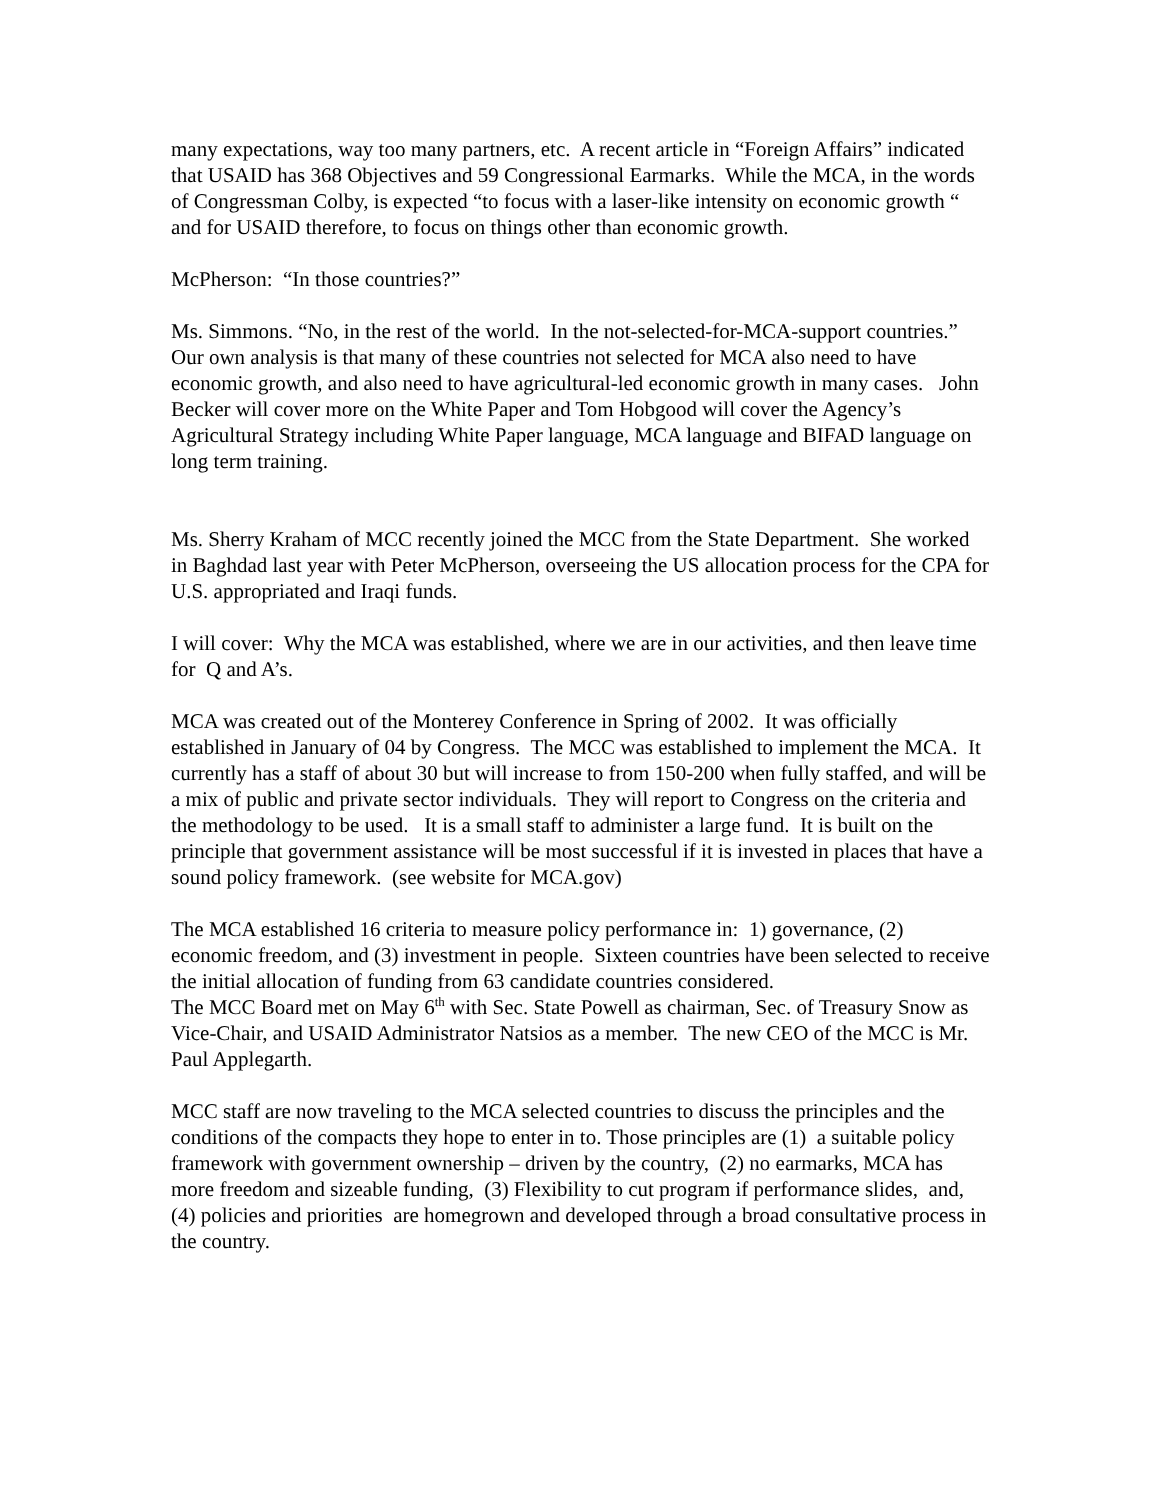many expectations, way too many partners, etc. A recent article in “Foreign Affairs” indicated that USAID has 368 Objectives and 59 Congressional Earmarks. While the MCA, in the words of Congressman Colby, is expected “to focus with a laser-like intensity on economic growth “ and for USAID therefore, to focus on things other than economic growth.
McPherson: “In those countries?”
Ms. Simmons. “No, in the rest of the world. In the not-selected-for-MCA-support countries.” Our own analysis is that many of these countries not selected for MCA also need to have economic growth, and also need to have agricultural-led economic growth in many cases. John Becker will cover more on the White Paper and Tom Hobgood will cover the Agency’s Agricultural Strategy including White Paper language, MCA language and BIFAD language on long term training.
Ms. Sherry Kraham of MCC recently joined the MCC from the State Department. She worked in Baghdad last year with Peter McPherson, overseeing the US allocation process for the CPA for U.S. appropriated and Iraqi funds.
I will cover: Why the MCA was established, where we are in our activities, and then leave time for Q and A’s.
MCA was created out of the Monterey Conference in Spring of 2002. It was officially established in January of 04 by Congress. The MCC was established to implement the MCA. It currently has a staff of about 30 but will increase to from 150-200 when fully staffed, and will be a mix of public and private sector individuals. They will report to Congress on the criteria and the methodology to be used. It is a small staff to administer a large fund. It is built on the principle that government assistance will be most successful if it is invested in places that have a sound policy framework. (see website for MCA.gov)
The MCA established 16 criteria to measure policy performance in: 1) governance, (2) economic freedom, and (3) investment in people. Sixteen countries have been selected to receive the initial allocation of funding from 63 candidate countries considered.
The MCC Board met on May 6<sup>th</sup> with Sec. State Powell as chairman, Sec. of Treasury Snow as Vice-Chair, and USAID Administrator Natsios as a member. The new CEO of the MCC is Mr. Paul Applegarth.
MCC staff are now traveling to the MCA selected countries to discuss the principles and the conditions of the compacts they hope to enter in to. Those principles are (1) a suitable policy framework with government ownership – driven by the country, (2) no earmarks, MCA has more freedom and sizeable funding, (3) Flexibility to cut program if performance slides, and, (4) policies and priorities are homegrown and developed through a broad consultative process in the country.